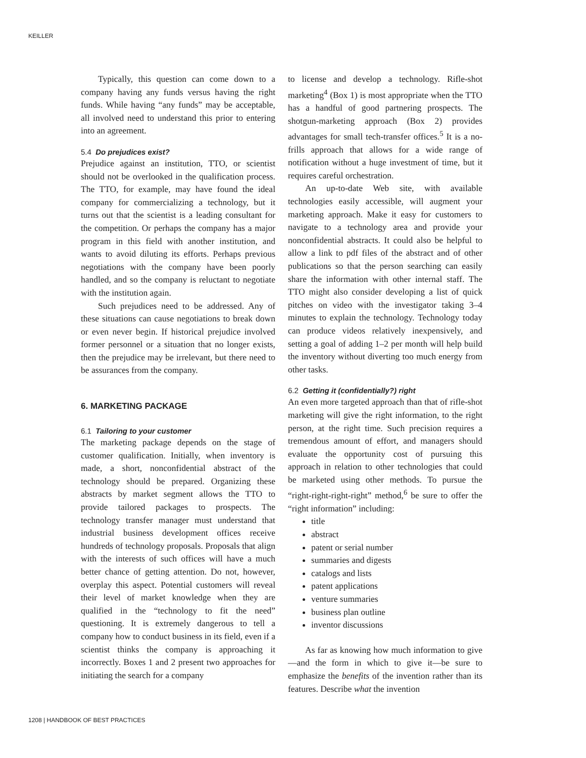KEILLER
Typically, this question can come down to a company having any funds versus having the right funds. While having “any funds” may be acceptable, all involved need to understand this prior to entering into an agreement.
5.4 Do prejudices exist?
Prejudice against an institution, TTO, or scientist should not be overlooked in the qualification process. The TTO, for example, may have found the ideal company for commercializing a technology, but it turns out that the scientist is a leading consultant for the competition. Or perhaps the company has a major program in this field with another institution, and wants to avoid diluting its efforts. Perhaps previous negotiations with the company have been poorly handled, and so the company is reluctant to negotiate with the institution again.
Such prejudices need to be addressed. Any of these situations can cause negotiations to break down or even never begin. If historical prejudice involved former personnel or a situation that no longer exists, then the prejudice may be irrelevant, but there need to be assurances from the company.
6. MARKETING PACKAGE
6.1 Tailoring to your customer
The marketing package depends on the stage of customer qualification. Initially, when inventory is made, a short, nonconfidential abstract of the technology should be prepared. Organizing these abstracts by market segment allows the TTO to provide tailored packages to prospects. The technology transfer manager must understand that industrial business development offices receive hundreds of technology proposals. Proposals that align with the interests of such offices will have a much better chance of getting attention. Do not, however, overplay this aspect. Potential customers will reveal their level of market knowledge when they are qualified in the “technology to fit the need” questioning. It is extremely dangerous to tell a company how to conduct business in its field, even if a scientist thinks the company is approaching it incorrectly. Boxes 1 and 2 present two approaches for initiating the search for a company
to license and develop a technology. Rifle-shot marketing<sup>4</sup> (Box 1) is most appropriate when the TTO has a handful of good partnering prospects. The shotgun-marketing approach (Box 2) provides advantages for small tech-transfer offices.<sup>5</sup> It is a no-frills approach that allows for a wide range of notification without a huge investment of time, but it requires careful orchestration.
An up-to-date Web site, with available technologies easily accessible, will augment your marketing approach. Make it easy for customers to navigate to a technology area and provide your nonconfidential abstracts. It could also be helpful to allow a link to pdf files of the abstract and of other publications so that the person searching can easily share the information with other internal staff. The TTO might also consider developing a list of quick pitches on video with the investigator taking 3–4 minutes to explain the technology. Technology today can produce videos relatively inexpensively, and setting a goal of adding 1–2 per month will help build the inventory without diverting too much energy from other tasks.
6.2 Getting it (confidentially?) right
An even more targeted approach than that of rifle-shot marketing will give the right information, to the right person, at the right time. Such precision requires a tremendous amount of effort, and managers should evaluate the opportunity cost of pursuing this approach in relation to other technologies that could be marketed using other methods. To pursue the “right-right-right-right” method,<sup>6</sup> be sure to offer the “right information” including:
title
abstract
patent or serial number
summaries and digests
catalogs and lists
patent applications
venture summaries
business plan outline
inventor discussions
As far as knowing how much information to give—and the form in which to give it—be sure to emphasize the benefits of the invention rather than its features. Describe what the invention
1208 | HANDBOOK OF BEST PRACTICES